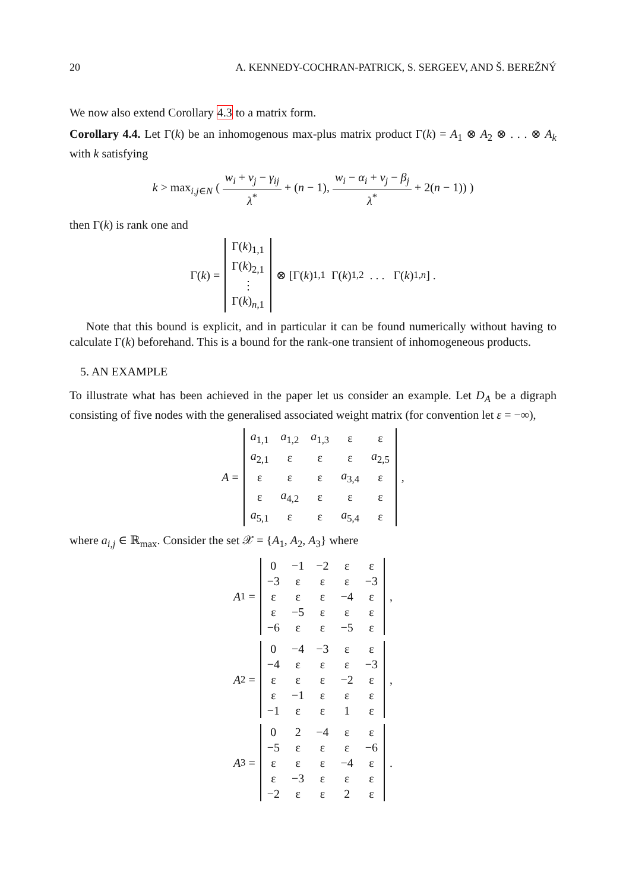20 A. KENNEDY-COCHRAN-PATRICK, S. SERGEEV, AND Š. BEREŽNÝ
We now also extend Corollary 4.3 to a matrix form.
Corollary 4.4. Let Γ(k) be an inhomogenous max-plus matrix product Γ(k) = A<sub>1</sub> ⊗ A<sub>2</sub> ⊗ . . . ⊗ A<sub>k</sub> with k satisfying
k > max<sub>i,j∈N</sub> ( w<sub>i</sub> + v<sub>j</sub> − γ<sub>ij</sub> λ<sup>*</sup> + (n − 1), w<sub>i</sub> − α<sub>i</sub> + v<sub>j</sub> − β<sub>j</sub> λ<sup>*</sup> + 2(n − 1)) )
then Γ(k) is rank one and
Γ(k) =
| Γ( k )<sub>1,1</sub> |
| Γ( k )<sub>2,1</sub> |
| ⋮ |
| Γ( k )<sub>n,1</sub> |
⊗ [Γ(k)<sub>1,1</sub> Γ(k)<sub>1,2</sub> . . . Γ(k)<sub>1,n</sub>] .
Note that this bound is explicit, and in particular it can be found numerically without having to calculate Γ(k) beforehand. This is a bound for the rank-one transient of inhomogeneous products.
5. AN EXAMPLE
To illustrate what has been achieved in the paper let us consider an example. Let D<sub>A</sub> be a digraph consisting of five nodes with the generalised associated weight matrix (for convention let ε = −∞),
A =
| a<sub>1,1</sub> | a<sub>1,2</sub> | a<sub>1,3</sub> | ε | ε |
| a<sub>2,1</sub> | ε | ε | ε | a<sub>2,5</sub> |
| ε | ε | ε | a<sub>3,4</sub> | ε |
| ε | a<sub>4,2</sub> | ε | ε | ε |
| a<sub>5,1</sub> | ε | ε | a<sub>5,4</sub> | ε |
,
where a<sub>i,j</sub> ∈ ℝ<sub>max</sub>. Consider the set 𝒳 = {A<sub>1</sub>, A<sub>2</sub>, A<sub>3</sub>} where
A<sub>1</sub> =
| 0 | −1 | −2 | ε | ε |
| −3 | ε | ε | ε | −3 |
| ε | ε | ε | −4 | ε |
| ε | −5 | ε | ε | ε |
| −6 | ε | ε | −5 | ε |
,
A<sub>2</sub> =
| 0 | −4 | −3 | ε | ε |
| −4 | ε | ε | ε | −3 |
| ε | ε | ε | −2 | ε |
| ε | −1 | ε | ε | ε |
| −1 | ε | ε | 1 | ε |
,
A<sub>3</sub> =
| 0 | 2 | −4 | ε | ε |
| −5 | ε | ε | ε | −6 |
| ε | ε | ε | −4 | ε |
| ε | −3 | ε | ε | ε |
| −2 | ε | ε | 2 | ε |
.